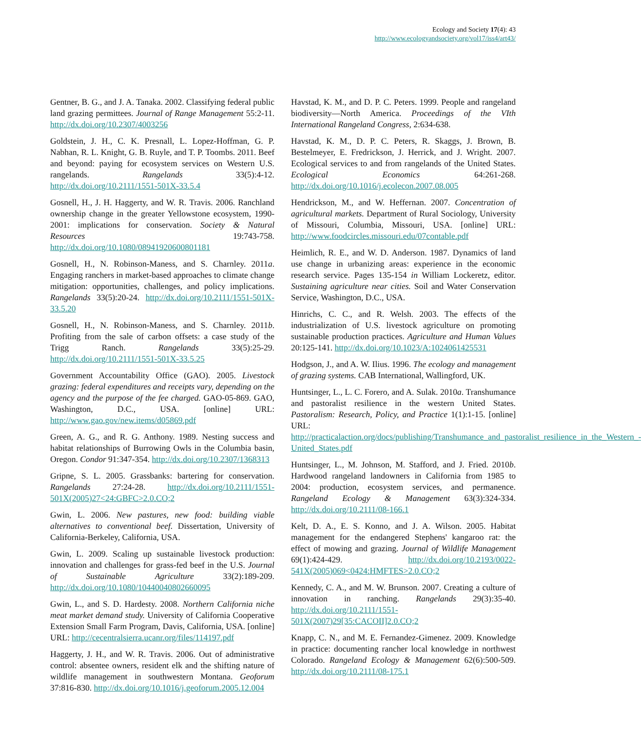Ecology and Society 17(4): 43
http://www.ecologyandsociety.org/vol17/iss4/art43/
Gentner, B. G., and J. A. Tanaka. 2002. Classifying federal public land grazing permittees. Journal of Range Management 55:2-11. http://dx.doi.org/10.2307/4003256
Goldstein, J. H., C. K. Presnall, L. Lopez-Hoffman, G. P. Nabhan, R. L. Knight, G. B. Ruyle, and T. P. Toombs. 2011. Beef and beyond: paying for ecosystem services on Western U.S. rangelands. Rangelands 33(5):4-12. http://dx.doi.org/10.2111/1551-501X-33.5.4
Gosnell, H., J. H. Haggerty, and W. R. Travis. 2006. Ranchland ownership change in the greater Yellowstone ecosystem, 1990-2001: implications for conservation. Society & Natural Resources 19:743-758. http://dx.doi.org/10.1080/08941920600801181
Gosnell, H., N. Robinson-Maness, and S. Charnley. 2011a. Engaging ranchers in market-based approaches to climate change mitigation: opportunities, challenges, and policy implications. Rangelands 33(5):20-24. http://dx.doi.org/10.2111/1551-501X-33.5.20
Gosnell, H., N. Robinson-Maness, and S. Charnley. 2011b. Profiting from the sale of carbon offsets: a case study of the Trigg Ranch. Rangelands 33(5):25-29. http://dx.doi.org/10.2111/1551-501X-33.5.25
Government Accountability Office (GAO). 2005. Livestock grazing: federal expenditures and receipts vary, depending on the agency and the purpose of the fee charged. GAO-05-869. GAO, Washington, D.C., USA. [online] URL: http://www.gao.gov/new.items/d05869.pdf
Green, A. G., and R. G. Anthony. 1989. Nesting success and habitat relationships of Burrowing Owls in the Columbia basin, Oregon. Condor 91:347-354. http://dx.doi.org/10.2307/1368313
Gripne, S. L. 2005. Grassbanks: bartering for conservation. Rangelands 27:24-28. http://dx.doi.org/10.2111/1551-501X(2005)27<24:GBFC>2.0.CO;2
Gwin, L. 2006. New pastures, new food: building viable alternatives to conventional beef. Dissertation, University of California-Berkeley, California, USA.
Gwin, L. 2009. Scaling up sustainable livestock production: innovation and challenges for grass-fed beef in the U.S. Journal of Sustainable Agriculture 33(2):189-209. http://dx.doi.org/10.1080/10440040802660095
Gwin, L., and S. D. Hardesty. 2008. Northern California niche meat market demand study. University of California Cooperative Extension Small Farm Program, Davis, California, USA. [online] URL: http://cecentralsierra.ucanr.org/files/114197.pdf
Haggerty, J. H., and W. R. Travis. 2006. Out of administrative control: absentee owners, resident elk and the shifting nature of wildlife management in southwestern Montana. Geoforum 37:816-830. http://dx.doi.org/10.1016/j.geoforum.2005.12.004
Havstad, K. M., and D. P. C. Peters. 1999. People and rangeland biodiversity—North America. Proceedings of the VIth International Rangeland Congress, 2:634-638.
Havstad, K. M., D. P. C. Peters, R. Skaggs, J. Brown, B. Bestelmeyer, E. Fredrickson, J. Herrick, and J. Wright. 2007. Ecological services to and from rangelands of the United States. Ecological Economics 64:261-268. http://dx.doi.org/10.1016/j.ecolecon.2007.08.005
Hendrickson, M., and W. Heffernan. 2007. Concentration of agricultural markets. Department of Rural Sociology, University of Missouri, Columbia, Missouri, USA. [online] URL: http://www.foodcircles.missouri.edu/07contable.pdf
Heimlich, R. E., and W. D. Anderson. 1987. Dynamics of land use change in urbanizing areas: experience in the economic research service. Pages 135-154 in William Lockeretz, editor. Sustaining agriculture near cities. Soil and Water Conservation Service, Washington, D.C., USA.
Hinrichs, C. C., and R. Welsh. 2003. The effects of the industrialization of U.S. livestock agriculture on promoting sustainable production practices. Agriculture and Human Values 20:125-141. http://dx.doi.org/10.1023/A:1024061425531
Hodgson, J., and A. W. Ilius. 1996. The ecology and management of grazing systems. CAB International, Wallingford, UK.
Huntsinger, L., L. C. Forero, and A. Sulak. 2010a. Transhumance and pastoralist resilience in the western United States. Pastoralism: Research, Policy, and Practice 1(1):1-15. [online] URL: http://practicalaction.org/docs/publishing/Transhumance_and_pastoralist_resilience_in_the_Western_-United_States.pdf
Huntsinger, L., M. Johnson, M. Stafford, and J. Fried. 2010b. Hardwood rangeland landowners in California from 1985 to 2004: production, ecosystem services, and permanence. Rangeland Ecology & Management 63(3):324-334. http://dx.doi.org/10.2111/08-166.1
Kelt, D. A., E. S. Konno, and J. A. Wilson. 2005. Habitat management for the endangered Stephens' kangaroo rat: the effect of mowing and grazing. Journal of Wildlife Management 69(1):424-429. http://dx.doi.org/10.2193/0022-541X(2005)069<0424:HMFTES>2.0.CO;2
Kennedy, C. A., and M. W. Brunson. 2007. Creating a culture of innovation in ranching. Rangelands 29(3):35-40. http://dx.doi.org/10.2111/1551-501X(2007)29[35:CACOII]2.0.CO;2
Knapp, C. N., and M. E. Fernandez-Gimenez. 2009. Knowledge in practice: documenting rancher local knowledge in northwest Colorado. Rangeland Ecology & Management 62(6):500-509. http://dx.doi.org/10.2111/08-175.1